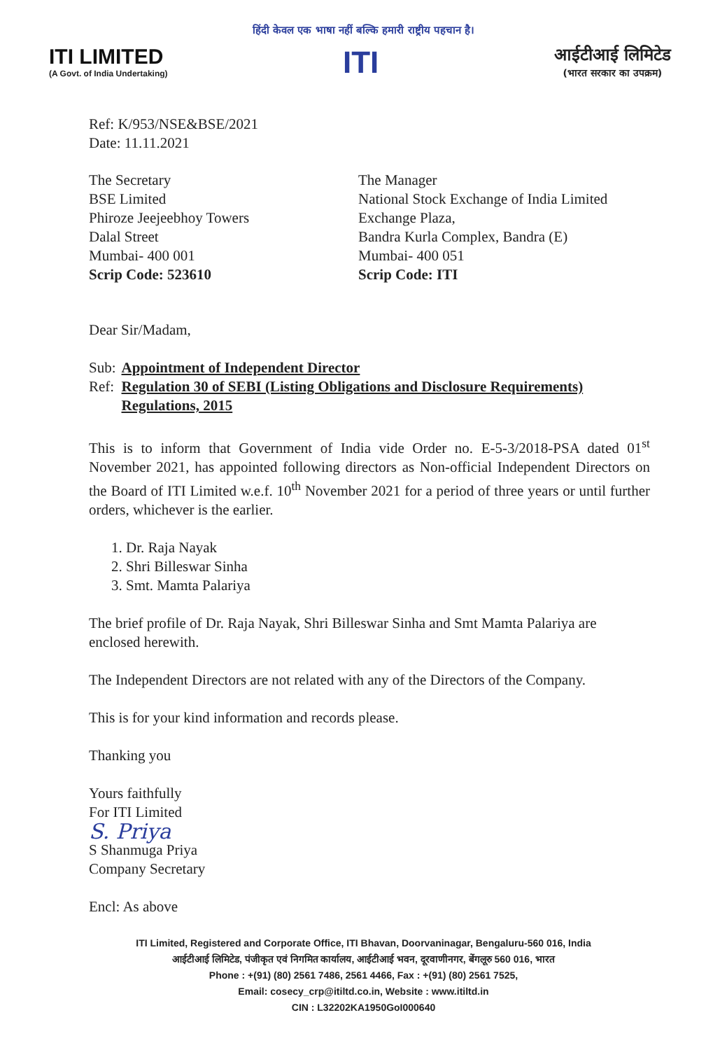हिंदी केवल एक भाषा नहीं बल्कि हमारी राष्ट्रीय पहचान है।
ITI LIMITED
(A Govt. of India Undertaking)
ITI
आईटीआई लिमिटेड
(भारत सरकार का उपक्रम)
Ref: K/953/NSE&BSE/2021
Date: 11.11.2021
The Secretary
BSE Limited
Phiroze Jeejeebhoy Towers
Dalal Street
Mumbai- 400 001
Scrip Code: 523610
The Manager
National Stock Exchange of India Limited
Exchange Plaza,
Bandra Kurla Complex, Bandra (E)
Mumbai- 400 051
Scrip Code: ITI
Dear Sir/Madam,
| Sub: | Appointment of Independent Director |
| Ref: | Regulation 30 of SEBI (Listing Obligations and Disclosure Requirements) Regulations, 2015 |
This is to inform that Government of India vide Order no. E-5-3/2018-PSA dated 01<sup>st</sup> November 2021, has appointed following directors as Non-official Independent Directors on the Board of ITI Limited w.e.f. 10<sup>th</sup> November 2021 for a period of three years or until further orders, whichever is the earlier.
1. Dr. Raja Nayak
2. Shri Billeswar Sinha
3. Smt. Mamta Palariya
The brief profile of Dr. Raja Nayak, Shri Billeswar Sinha and Smt Mamta Palariya are enclosed herewith.
The Independent Directors are not related with any of the Directors of the Company.
This is for your kind information and records please.
Thanking you
Yours faithfully
For ITI Limited
S. Priya
S Shanmuga Priya
Company Secretary
Encl: As above
ITI Limited, Registered and Corporate Office, ITI Bhavan, Doorvaninagar, Bengaluru-560 016, India
आईटीआई लिमिटेड, पंजीकृत एवं निगमित कार्यालय, आईटीआई भवन, दूरवाणीनगर, बेंगलूरु 560 016, भारत
Phone : +(91) (80) 2561 7486, 2561 4466, Fax : +(91) (80) 2561 7525,
Email: cosecy_crp@itiltd.co.in, Website : www.itiltd.in
CIN : L32202KA1950GoI000640